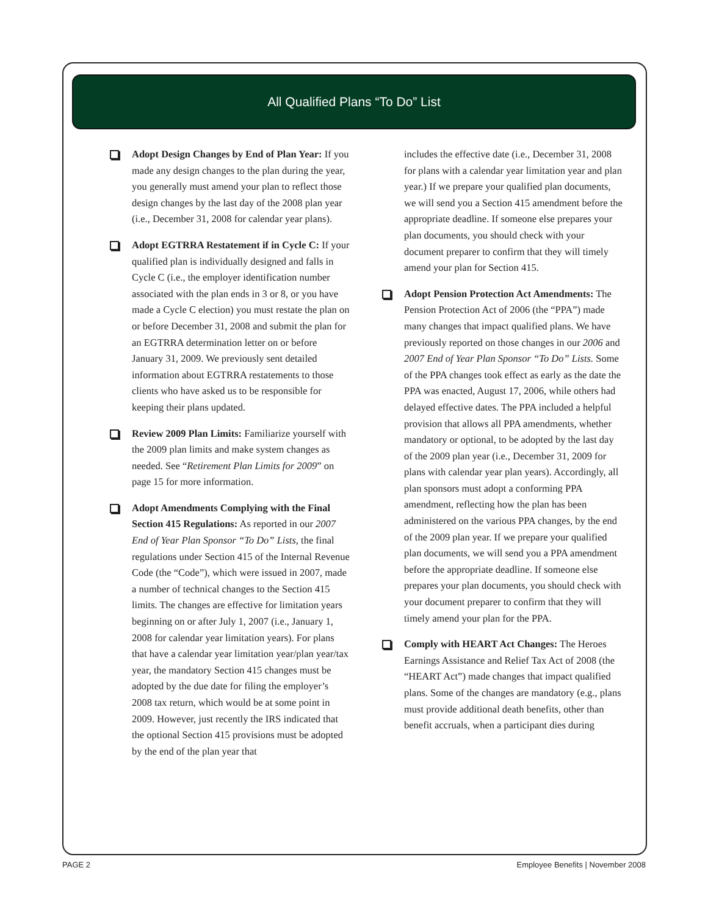All Qualified Plans “To Do” List
Adopt Design Changes by End of Plan Year: If you made any design changes to the plan during the year, you generally must amend your plan to reflect those design changes by the last day of the 2008 plan year (i.e., December 31, 2008 for calendar year plans).
Adopt EGTRRA Restatement if in Cycle C: If your qualified plan is individually designed and falls in Cycle C (i.e., the employer identification number associated with the plan ends in 3 or 8, or you have made a Cycle C election) you must restate the plan on or before December 31, 2008 and submit the plan for an EGTRRA determination letter on or before January 31, 2009. We previously sent detailed information about EGTRRA restatements to those clients who have asked us to be responsible for keeping their plans updated.
Review 2009 Plan Limits: Familiarize yourself with the 2009 plan limits and make system changes as needed. See “Retirement Plan Limits for 2009” on page 15 for more information.
Adopt Amendments Complying with the Final Section 415 Regulations: As reported in our 2007 End of Year Plan Sponsor “To Do” Lists, the final regulations under Section 415 of the Internal Revenue Code (the “Code”), which were issued in 2007, made a number of technical changes to the Section 415 limits. The changes are effective for limitation years beginning on or after July 1, 2007 (i.e., January 1, 2008 for calendar year limitation years). For plans that have a calendar year limitation year/plan year/tax year, the mandatory Section 415 changes must be adopted by the due date for filing the employer’s 2008 tax return, which would be at some point in 2009. However, just recently the IRS indicated that the optional Section 415 provisions must be adopted by the end of the plan year that
includes the effective date (i.e., December 31, 2008 for plans with a calendar year limitation year and plan year.) If we prepare your qualified plan documents, we will send you a Section 415 amendment before the appropriate deadline. If someone else prepares your plan documents, you should check with your document preparer to confirm that they will timely amend your plan for Section 415.
Adopt Pension Protection Act Amendments: The Pension Protection Act of 2006 (the “PPA”) made many changes that impact qualified plans. We have previously reported on those changes in our 2006 and 2007 End of Year Plan Sponsor “To Do” Lists. Some of the PPA changes took effect as early as the date the PPA was enacted, August 17, 2006, while others had delayed effective dates. The PPA included a helpful provision that allows all PPA amendments, whether mandatory or optional, to be adopted by the last day of the 2009 plan year (i.e., December 31, 2009 for plans with calendar year plan years). Accordingly, all plan sponsors must adopt a conforming PPA amendment, reflecting how the plan has been administered on the various PPA changes, by the end of the 2009 plan year. If we prepare your qualified plan documents, we will send you a PPA amendment before the appropriate deadline. If someone else prepares your plan documents, you should check with your document preparer to confirm that they will timely amend your plan for the PPA.
Comply with HEART Act Changes: The Heroes Earnings Assistance and Relief Tax Act of 2008 (the “HEART Act”) made changes that impact qualified plans. Some of the changes are mandatory (e.g., plans must provide additional death benefits, other than benefit accruals, when a participant dies during
PAGE 2 Employee Benefits | November 2008